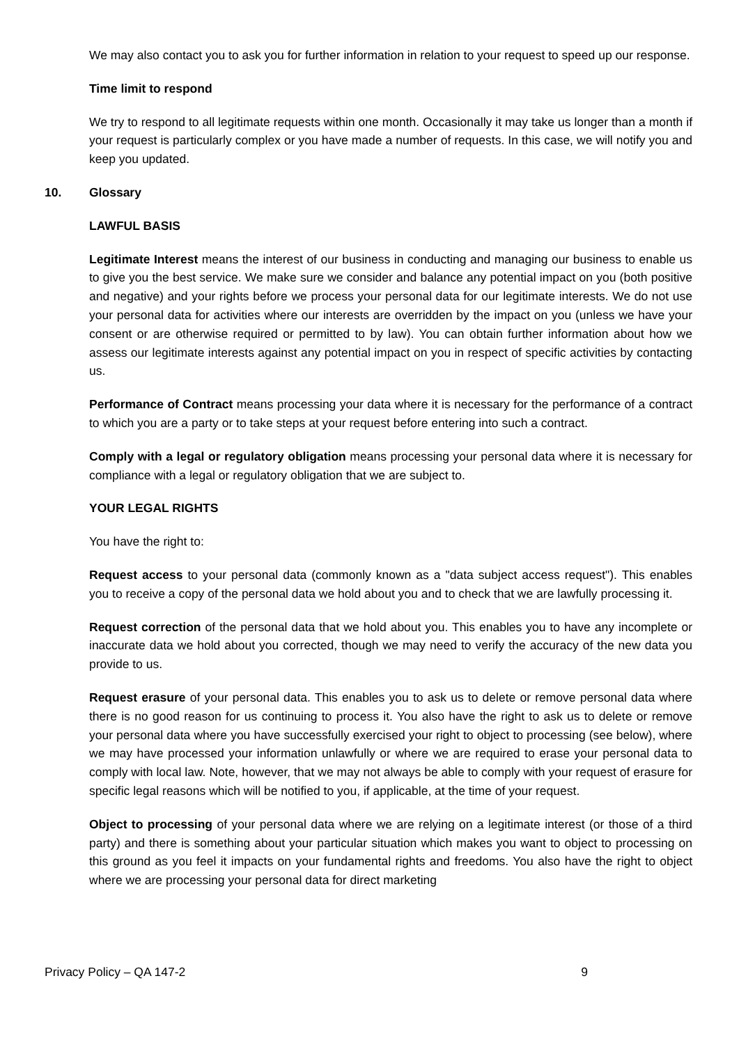We may also contact you to ask you for further information in relation to your request to speed up our response.
Time limit to respond
We try to respond to all legitimate requests within one month. Occasionally it may take us longer than a month if your request is particularly complex or you have made a number of requests. In this case, we will notify you and keep you updated.
10. Glossary
LAWFUL BASIS
Legitimate Interest means the interest of our business in conducting and managing our business to enable us to give you the best service. We make sure we consider and balance any potential impact on you (both positive and negative) and your rights before we process your personal data for our legitimate interests. We do not use your personal data for activities where our interests are overridden by the impact on you (unless we have your consent or are otherwise required or permitted to by law). You can obtain further information about how we assess our legitimate interests against any potential impact on you in respect of specific activities by contacting us.
Performance of Contract means processing your data where it is necessary for the performance of a contract to which you are a party or to take steps at your request before entering into such a contract.
Comply with a legal or regulatory obligation means processing your personal data where it is necessary for compliance with a legal or regulatory obligation that we are subject to.
YOUR LEGAL RIGHTS
You have the right to:
Request access to your personal data (commonly known as a "data subject access request"). This enables you to receive a copy of the personal data we hold about you and to check that we are lawfully processing it.
Request correction of the personal data that we hold about you. This enables you to have any incomplete or inaccurate data we hold about you corrected, though we may need to verify the accuracy of the new data you provide to us.
Request erasure of your personal data. This enables you to ask us to delete or remove personal data where there is no good reason for us continuing to process it. You also have the right to ask us to delete or remove your personal data where you have successfully exercised your right to object to processing (see below), where we may have processed your information unlawfully or where we are required to erase your personal data to comply with local law. Note, however, that we may not always be able to comply with your request of erasure for specific legal reasons which will be notified to you, if applicable, at the time of your request.
Object to processing of your personal data where we are relying on a legitimate interest (or those of a third party) and there is something about your particular situation which makes you want to object to processing on this ground as you feel it impacts on your fundamental rights and freedoms. You also have the right to object where we are processing your personal data for direct marketing
Privacy Policy – QA 147-2 9